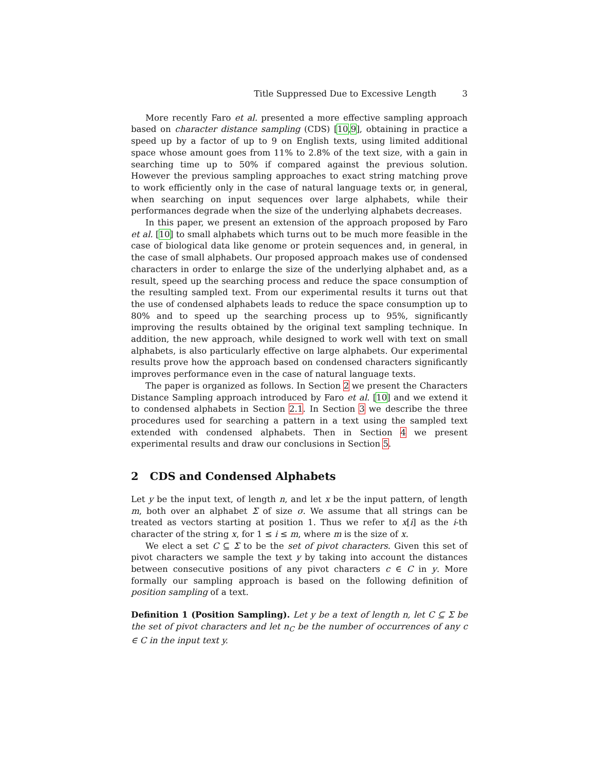Title Suppressed Due to Excessive Length 3
More recently Faro et al. presented a more effective sampling approach based on character distance sampling (CDS) [10,9], obtaining in practice a speed up by a factor of up to 9 on English texts, using limited additional space whose amount goes from 11% to 2.8% of the text size, with a gain in searching time up to 50% if compared against the previous solution. However the previous sampling approaches to exact string matching prove to work efficiently only in the case of natural language texts or, in general, when searching on input sequences over large alphabets, while their performances degrade when the size of the underlying alphabets decreases.
In this paper, we present an extension of the approach proposed by Faro et al. [10] to small alphabets which turns out to be much more feasible in the case of biological data like genome or protein sequences and, in general, in the case of small alphabets. Our proposed approach makes use of condensed characters in order to enlarge the size of the underlying alphabet and, as a result, speed up the searching process and reduce the space consumption of the resulting sampled text. From our experimental results it turns out that the use of condensed alphabets leads to reduce the space consumption up to 80% and to speed up the searching process up to 95%, significantly improving the results obtained by the original text sampling technique. In addition, the new approach, while designed to work well with text on small alphabets, is also particularly effective on large alphabets. Our experimental results prove how the approach based on condensed characters significantly improves performance even in the case of natural language texts.
The paper is organized as follows. In Section 2 we present the Characters Distance Sampling approach introduced by Faro et al. [10] and we extend it to condensed alphabets in Section 2.1. In Section 3 we describe the three procedures used for searching a pattern in a text using the sampled text extended with condensed alphabets. Then in Section 4 we present experimental results and draw our conclusions in Section 5.
2 CDS and Condensed Alphabets
Let y be the input text, of length n, and let x be the input pattern, of length m, both over an alphabet Σ of size σ. We assume that all strings can be treated as vectors starting at position 1. Thus we refer to x[i] as the i-th character of the string x, for 1 ≤ i ≤ m, where m is the size of x.
We elect a set C ⊆ Σ to be the set of pivot characters. Given this set of pivot characters we sample the text y by taking into account the distances between consecutive positions of any pivot characters c ∈ C in y. More formally our sampling approach is based on the following definition of position sampling of a text.
Definition 1 (Position Sampling). Let y be a text of length n, let C ⊆ Σ be the set of pivot characters and let n<sub>C</sub> be the number of occurrences of any c ∈ C in the input text y.